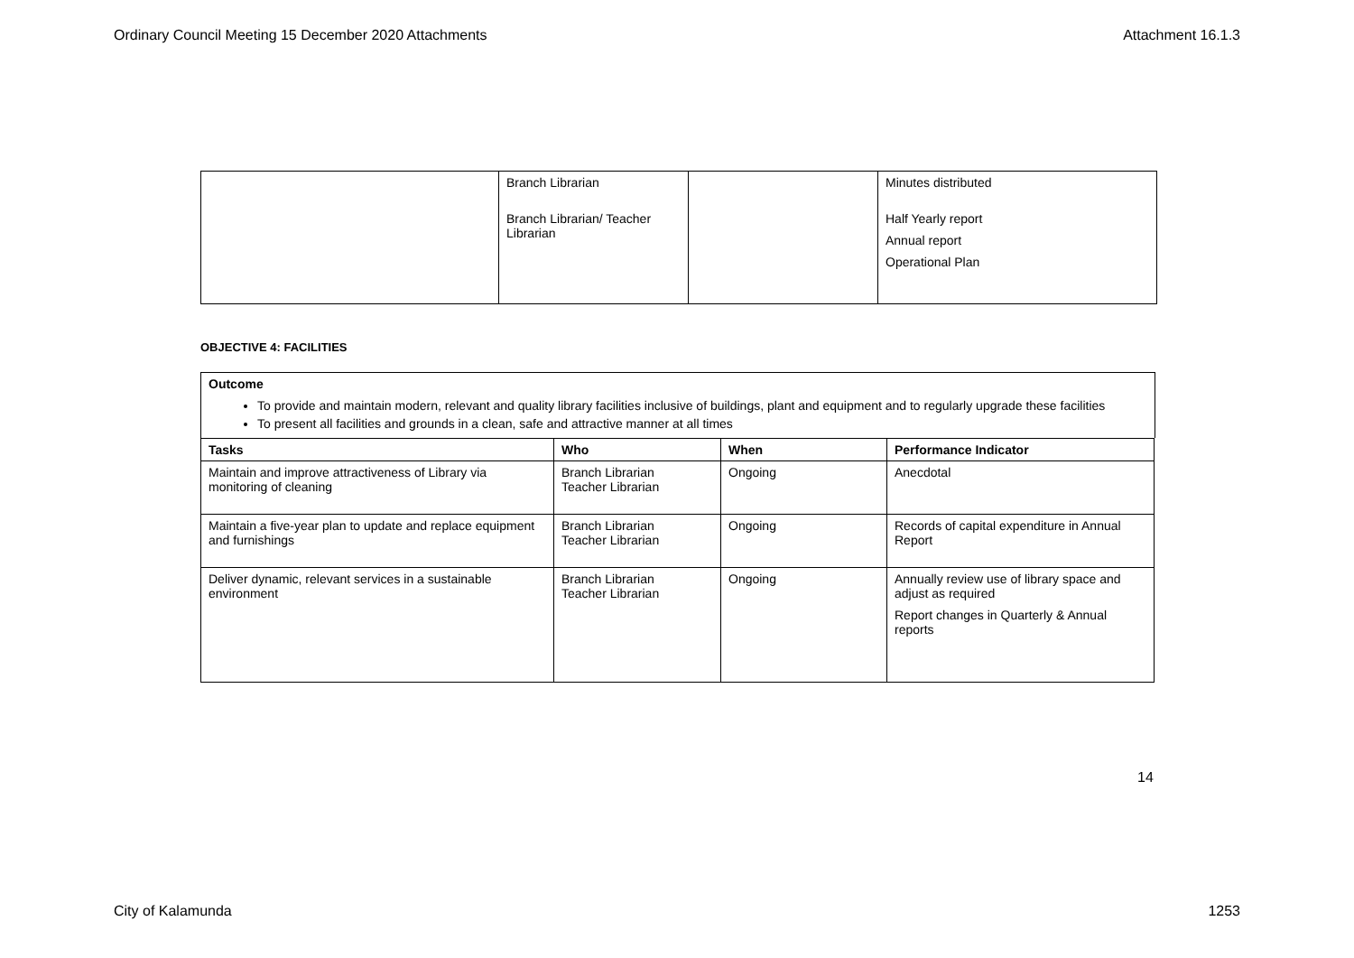Ordinary Council Meeting 15 December 2020 Attachments Attachment 16.1.3
| | Branch Librarian Branch Librarian/ Teacher Librarian | | Minutes distributed Half Yearly report Annual report Operational Plan |
OBJECTIVE 4: FACILITIES
Outcome
To provide and maintain modern, relevant and quality library facilities inclusive of buildings, plant and equipment and to regularly upgrade these facilities
To present all facilities and grounds in a clean, safe and attractive manner at all times
| Tasks | Who | When | Performance Indicator |
| --- | --- | --- | --- |
| Maintain and improve attractiveness of Library via monitoring of cleaning | Branch Librarian Teacher Librarian | Ongoing | Anecdotal |
| Maintain a five-year plan to update and replace equipment and furnishings | Branch Librarian Teacher Librarian | Ongoing | Records of capital expenditure in Annual Report |
| Deliver dynamic, relevant services in a sustainable environment | Branch Librarian Teacher Librarian | Ongoing | Annually review use of library space and adjust as required Report changes in Quarterly & Annual reports |
14
City of Kalamunda 1253